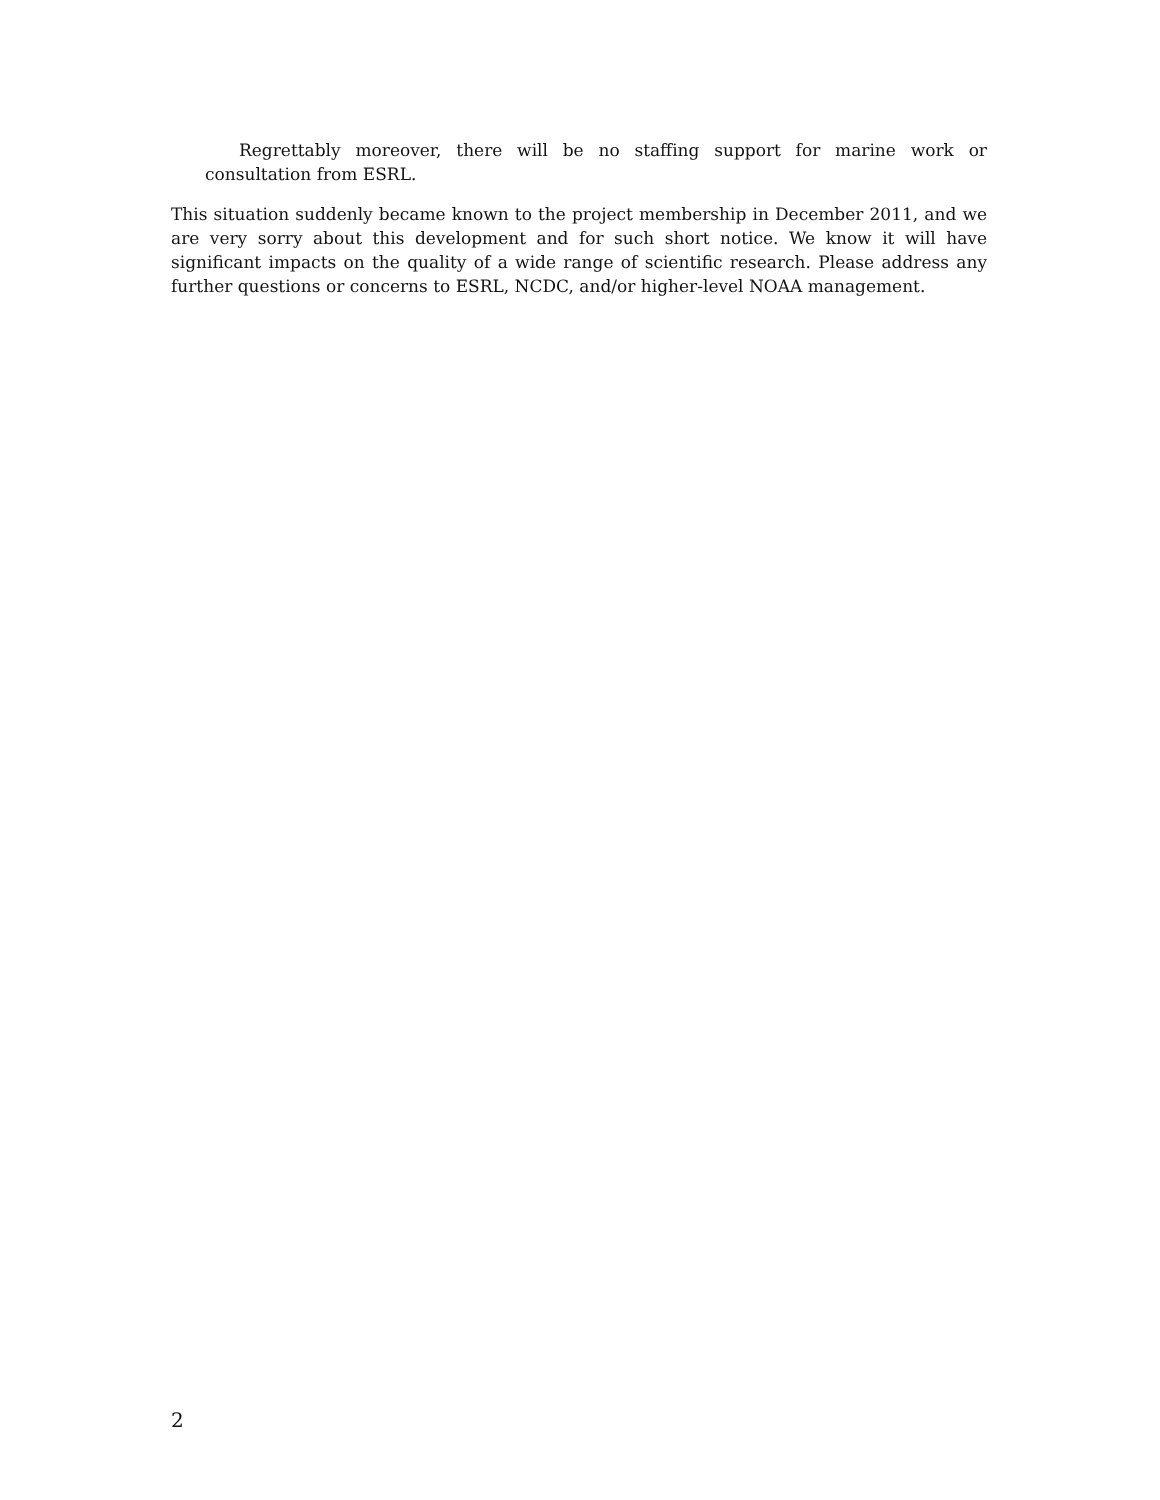Regrettably moreover, there will be no staffing support for marine work or consultation from ESRL.
This situation suddenly became known to the project membership in December 2011, and we are very sorry about this development and for such short notice. We know it will have significant impacts on the quality of a wide range of scientific research. Please address any further questions or concerns to ESRL, NCDC, and/or higher-level NOAA management.
2